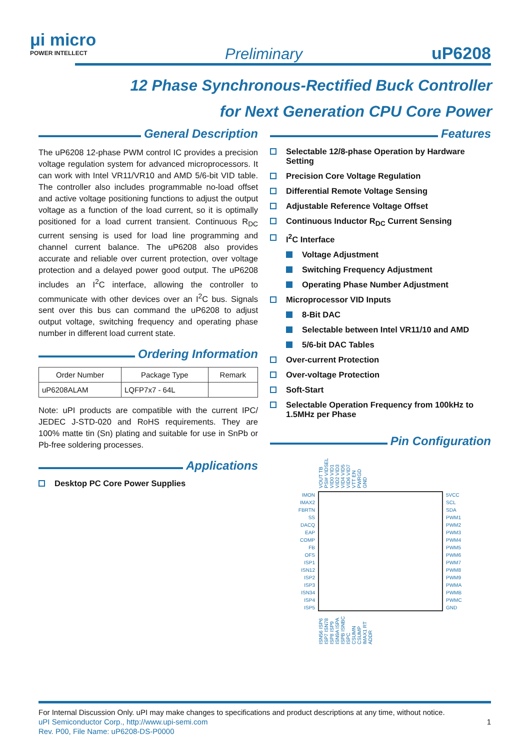μi micro
POWER INTELLECT
Preliminary uP6208
12 Phase Synchronous-Rectified Buck Controller
for Next Generation CPU Core Power
General Description
The uP6208 12-phase PWM control IC provides a precision voltage regulation system for advanced microprocessors. It can work with Intel VR11/VR10 and AMD 5/6-bit VID table. The controller also includes programmable no-load offset and active voltage positioning functions to adjust the output voltage as a function of the load current, so it is optimally positioned for a load current transient. Continuous R<sub>DC</sub> current sensing is used for load line programming and channel current balance. The uP6208 also provides accurate and reliable over current protection, over voltage protection and a delayed power good output. The uP6208 includes an I<sup>2</sup>C interface, allowing the controller to communicate with other devices over an I<sup>2</sup>C bus. Signals sent over this bus can command the uP6208 to adjust output voltage, switching frequency and operating phase number in different load current state.
Ordering Information
| Order Number | Package Type | Remark |
| --- | --- | --- |
| uP6208ALAM | LQFP7x7 - 64L | |
Note: uPI products are compatible with the current IPC/ JEDEC J-STD-020 and RoHS requirements. They are 100% matte tin (Sn) plating and suitable for use in SnPb or Pb-free soldering processes.
Applications
Desktop PC Core Power Supplies
Features
Selectable 12/8-phase Operation by Hardware Setting
Precision Core Voltage Regulation
Differential Remote Voltage Sensing
Adjustable Reference Voltage Offset
Continuous Inductor R<sub>DC</sub> Current Sensing
I<sup>2</sup>C Interface
Voltage Adjustment
Switching Frequency Adjustment
Operating Phase Number Adjustment
Microprocessor VID Inputs
8-Bit DAC
Selectable between Intel VR11/10 and AMD
5/6-bit DAC Tables
Over-current Protection
Over-voltage Protection
Soft-Start
Selectable Operation Frequency from 100kHz to 1.5MHz per Phase
Pin Configuration
VOUT TB PSI# VIDSEL VID0 VID1 VID2 VID3 VID4 VID5 VID6 VID7 VTT EN PWRGD GND
IMON
IMAX2
FBRTN
SS
DACQ
EAP
COMP
FB
OFS
ISP1
ISN12
ISP2
ISP3
ISN34
ISP4
ISP5
5VCC
SCL
SDA
PWM1
PWM2
PWM3
PWM4
PWM5
PWM6
PWM7
PWM8
PWM9
PWMA
PWMB
PWMC
GND
ISN56 ISP6 ISP7 ISN78 ISP8 ISP9 ISN9A ISPA ISPB ISNBC ISPC CSUMN CSUMP IMAX1 RT ADDR
For Internal Discussion Only. uPI may make changes to specifications and product descriptions at any time, without notice.
uPI Semiconductor Corp., http://www.upi-semi.com 1
Rev. P00, File Name: uP6208-DS-P0000